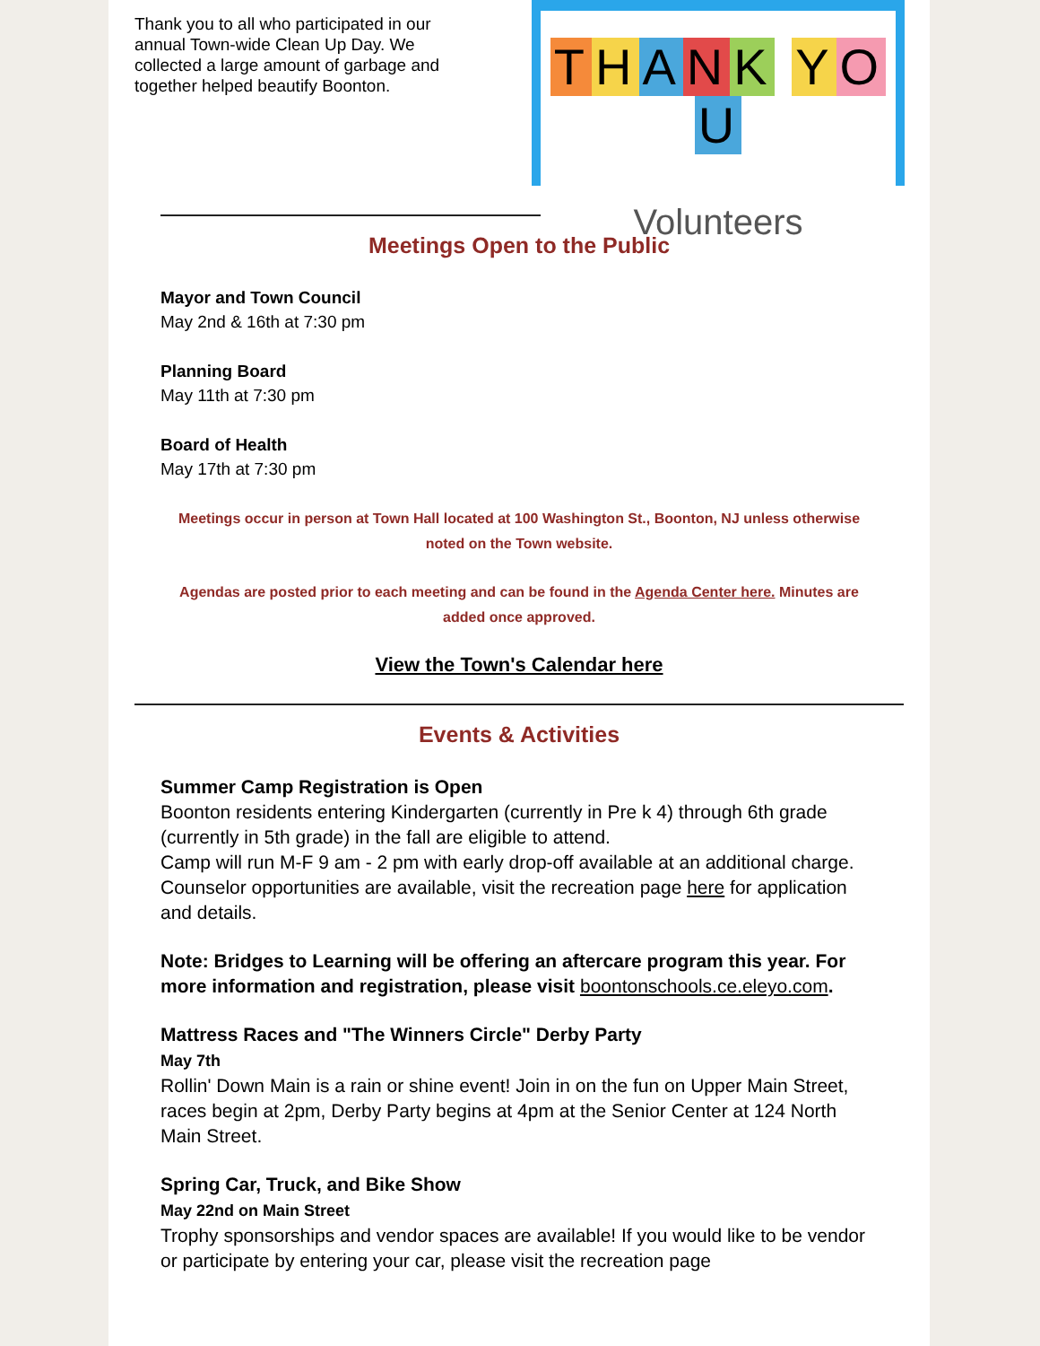Thank you to all who participated in our annual Town-wide Clean Up Day. We collected a large amount of garbage and together helped beautify Boonton.
THANK YOU
Volunteers
Meetings Open to the Public
Mayor and Town Council
May 2nd & 16th at 7:30 pm
Planning Board
May 11th at 7:30 pm
Board of Health
May 17th at 7:30 pm
Meetings occur in person at Town Hall located at 100 Washington St., Boonton, NJ unless otherwise noted on the Town website.
Agendas are posted prior to each meeting and can be found in the Agenda Center here. Minutes are added once approved.
View the Town's Calendar here
Events & Activities
Summer Camp Registration is Open
Boonton residents entering Kindergarten (currently in Pre k 4) through 6th grade (currently in 5th grade) in the fall are eligible to attend.
Camp will run M-F 9 am - 2 pm with early drop-off available at an additional charge.
Counselor opportunities are available, visit the recreation page here for application and details.
Note: Bridges to Learning will be offering an aftercare program this year. For more information and registration, please visit boontonschools.ce.eleyo.com.
Mattress Races and "The Winners Circle" Derby Party
May 7th
Rollin' Down Main is a rain or shine event! Join in on the fun on Upper Main Street, races begin at 2pm, Derby Party begins at 4pm at the Senior Center at 124 North Main Street.
Spring Car, Truck, and Bike Show
May 22nd on Main Street
Trophy sponsorships and vendor spaces are available! If you would like to be vendor or participate by entering your car, please visit the recreation page